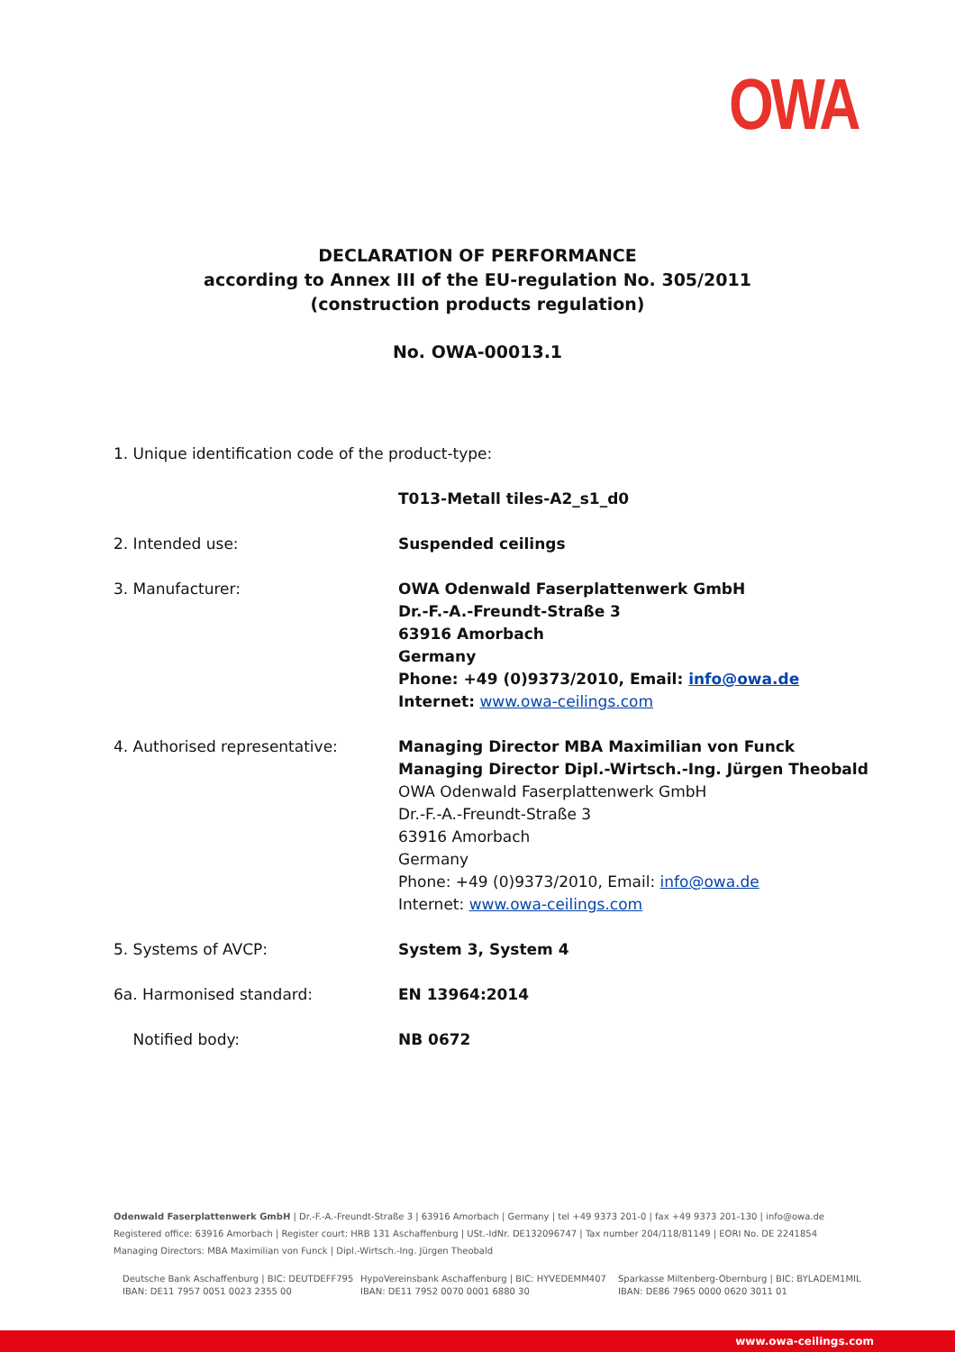OWA
DECLARATION OF PERFORMANCE
according to Annex III of the EU-regulation No. 305/2011
(construction products regulation)
No. OWA-00013.1
1. Unique identification code of the product-type:
T013-Metall tiles-A2_s1_d0
2. Intended use: Suspended ceilings
3. Manufacturer: OWA Odenwald Faserplattenwerk GmbH
Dr.-F.-A.-Freundt-Straße 3
63916 Amorbach
Germany
Phone: +49 (0)9373/2010, Email: info@owa.de
Internet: www.owa-ceilings.com
4. Authorised representative: Managing Director MBA Maximilian von Funck
Managing Director Dipl.-Wirtsch.-Ing. Jürgen Theobald
OWA Odenwald Faserplattenwerk GmbH
Dr.-F.-A.-Freundt-Straße 3
63916 Amorbach
Germany
Phone: +49 (0)9373/2010, Email: info@owa.de
Internet: www.owa-ceilings.com
5. Systems of AVCP: System 3, System 4
6a. Harmonised standard: EN 13964:2014
Notified body: NB 0672
Odenwald Faserplattenwerk GmbH | Dr.-F.-A.-Freundt-Straße 3 | 63916 Amorbach | Germany | tel +49 9373 201-0 | fax +49 9373 201-130 | info@owa.de
Registered office: 63916 Amorbach | Register court: HRB 131 Aschaffenburg | USt.-IdNr. DE132096747 | Tax number 204/118/81149 | EORI No. DE 2241854
Managing Directors: MBA Maximilian von Funck | Dipl.-Wirtsch.-Ing. Jürgen Theobald
Deutsche Bank Aschaffenburg | BIC: DEUTDEFF795
IBAN: DE11 7957 0051 0023 2355 00
HypoVereinsbank Aschaffenburg | BIC: HYVEDEMM407
IBAN: DE11 7952 0070 0001 6880 30
Sparkasse Miltenberg-Obernburg | BIC: BYLADEM1MIL
IBAN: DE86 7965 0000 0620 3011 01
www.owa-ceilings.com